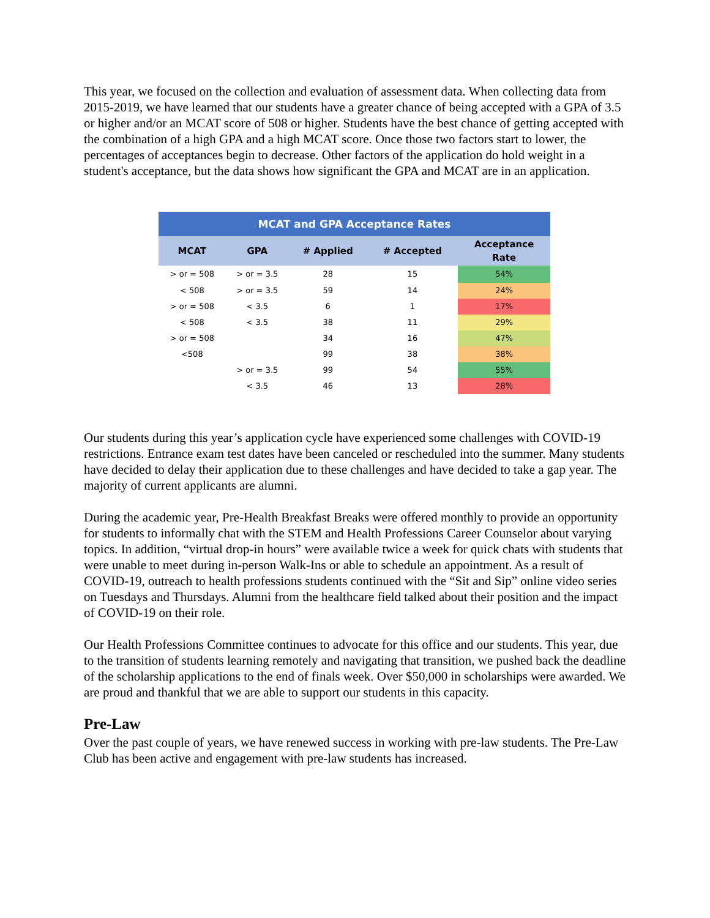This year, we focused on the collection and evaluation of assessment data. When collecting data from 2015-2019, we have learned that our students have a greater chance of being accepted with a GPA of 3.5 or higher and/or an MCAT score of 508 or higher. Students have the best chance of getting accepted with the combination of a high GPA and a high MCAT score. Once those two factors start to lower, the percentages of acceptances begin to decrease. Other factors of the application do hold weight in a student's acceptance, but the data shows how significant the GPA and MCAT are in an application.
| MCAT and GPA Acceptance Rates | | | | |
| --- | --- | --- | --- | --- |
| MCAT | GPA | # Applied | # Accepted | Acceptance Rate |
| > or = 508 | > or = 3.5 | 28 | 15 | 54% |
| < 508 | > or = 3.5 | 59 | 14 | 24% |
| > or = 508 | < 3.5 | 6 | 1 | 17% |
| < 508 | < 3.5 | 38 | 11 | 29% |
| > or = 508 | | 34 | 16 | 47% |
| <508 | | 99 | 38 | 38% |
| | > or = 3.5 | 99 | 54 | 55% |
| | < 3.5 | 46 | 13 | 28% |
Our students during this year’s application cycle have experienced some challenges with COVID-19 restrictions. Entrance exam test dates have been canceled or rescheduled into the summer. Many students have decided to delay their application due to these challenges and have decided to take a gap year. The majority of current applicants are alumni.
During the academic year, Pre-Health Breakfast Breaks were offered monthly to provide an opportunity for students to informally chat with the STEM and Health Professions Career Counselor about varying topics. In addition, “virtual drop-in hours” were available twice a week for quick chats with students that were unable to meet during in-person Walk-Ins or able to schedule an appointment. As a result of COVID-19, outreach to health professions students continued with the “Sit and Sip” online video series on Tuesdays and Thursdays. Alumni from the healthcare field talked about their position and the impact of COVID-19 on their role.
Our Health Professions Committee continues to advocate for this office and our students. This year, due to the transition of students learning remotely and navigating that transition, we pushed back the deadline of the scholarship applications to the end of finals week. Over $50,000 in scholarships were awarded. We are proud and thankful that we are able to support our students in this capacity.
Pre-Law
Over the past couple of years, we have renewed success in working with pre-law students. The Pre-Law Club has been active and engagement with pre-law students has increased.